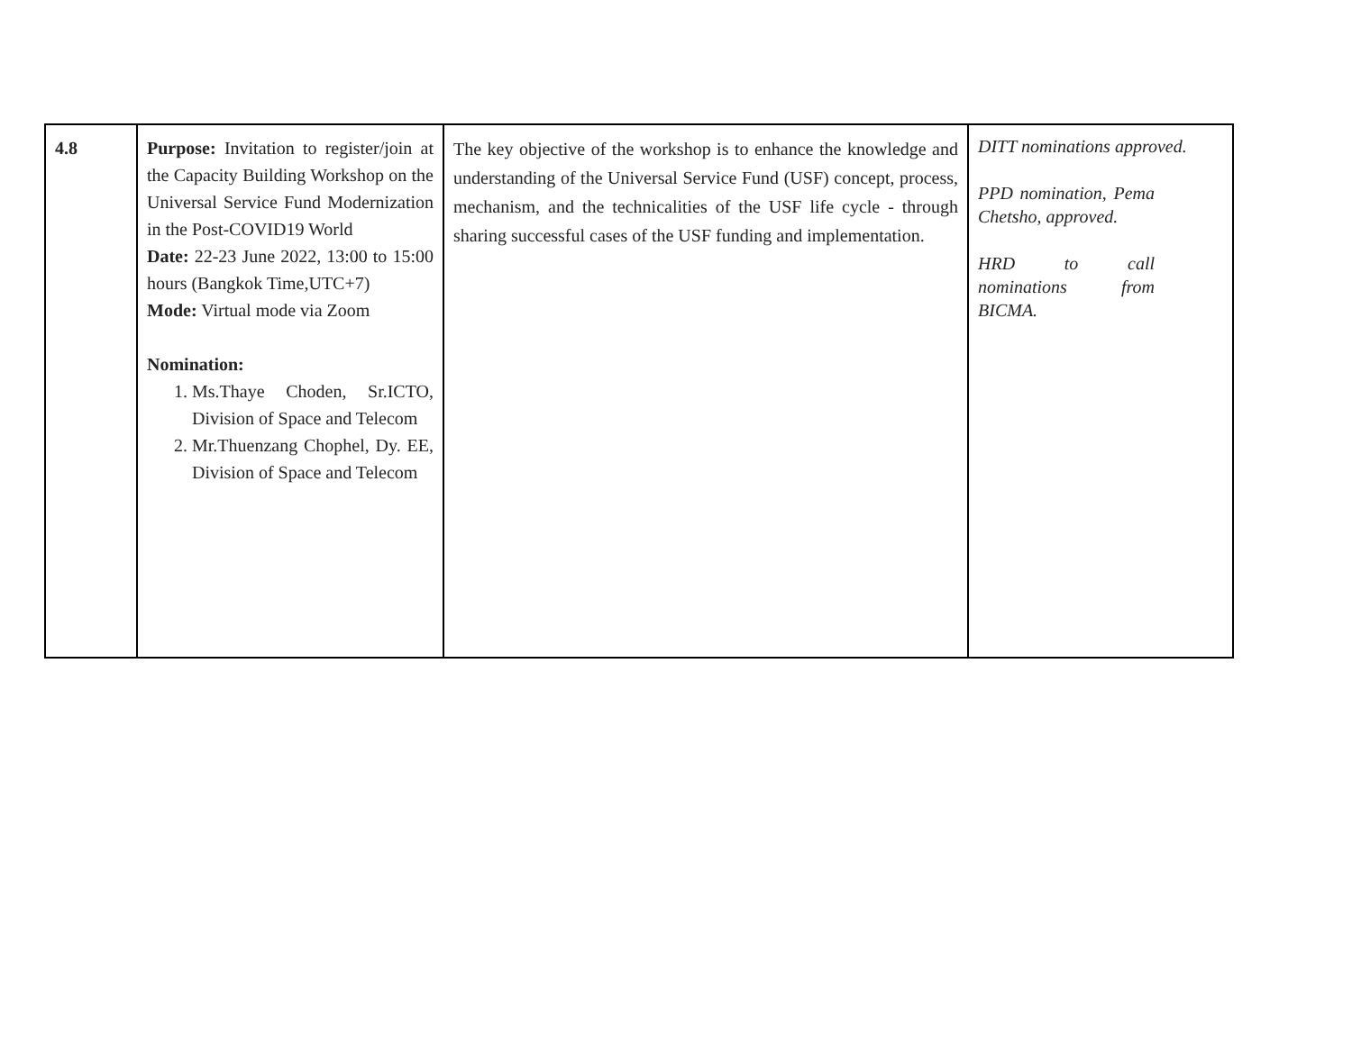| 4.8 | Purpose: Invitation to register/join at the Capacity Building Workshop on the Universal Service Fund Modernization in the Post-COVID19 World Date: 22-23 June 2022, 13:00 to 15:00 hours (Bangkok Time,UTC+7) Mode: Virtual mode via Zoom Nomination: 1. Ms.Thaye Choden, Sr.ICTO, Division of Space and Telecom 2. Mr.Thuenzang Chophel, Dy. EE, Division of Space and Telecom | The key objective of the workshop is to enhance the knowledge and understanding of the Universal Service Fund (USF) concept, process, mechanism, and the technicalities of the USF life cycle - through sharing successful cases of the USF funding and implementation. | DITT nominations approved. PPD nomination, Pema Chetsho, approved. HRD to call nominations from BICMA. |